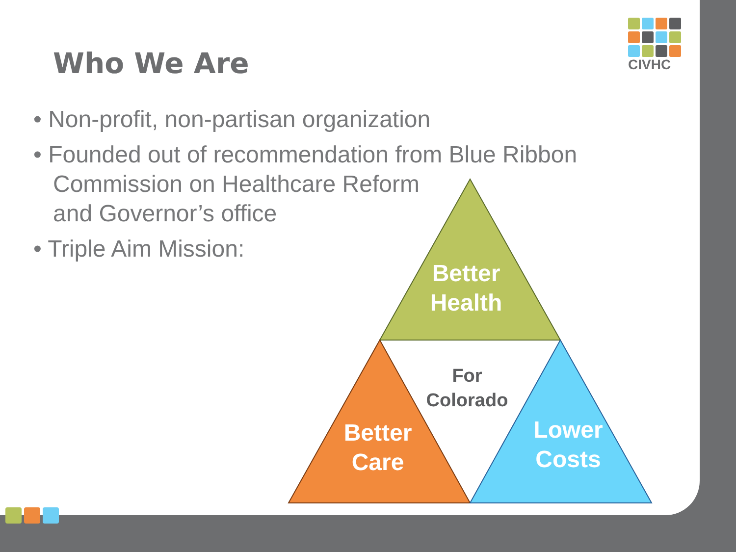CIVHC
Who We Are
• Non-profit, non-partisan organization
• Founded out of recommendation from Blue Ribbon Commission on Healthcare Reform
and Governor’s office
• Triple Aim Mission:
Better
Health
For
Colorado
Better
Care
Lower
Costs